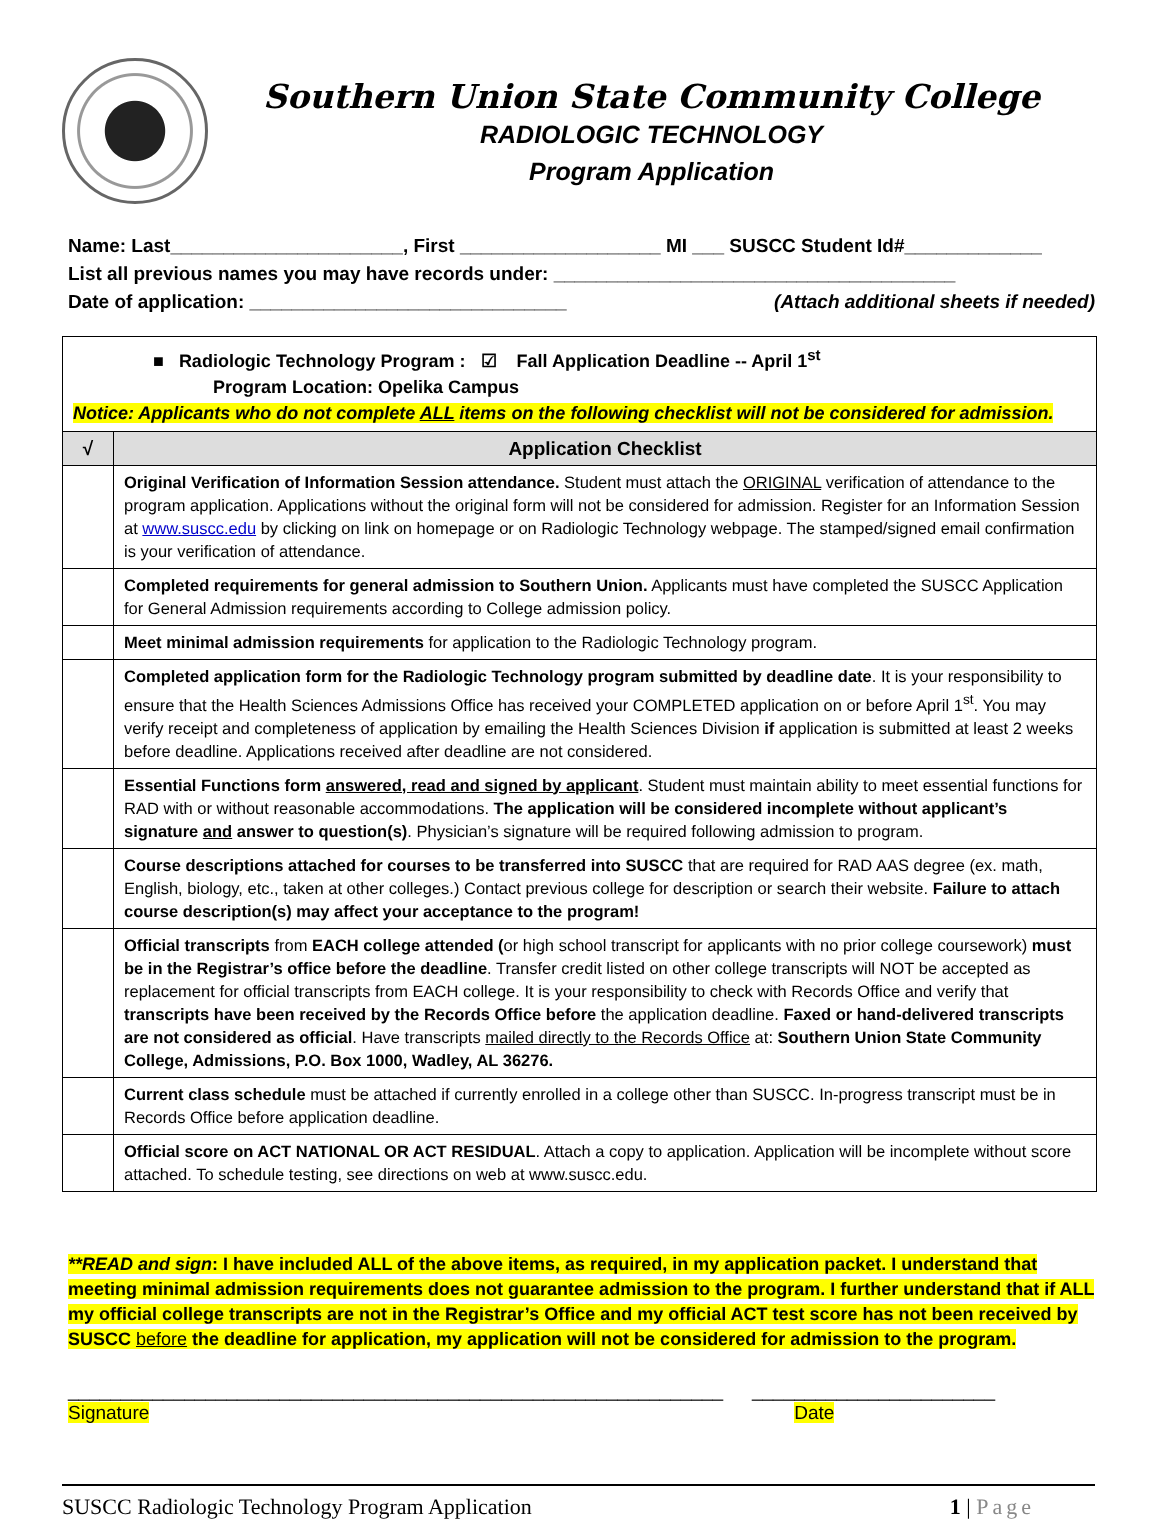Southern Union State Community College
RADIOLOGIC TECHNOLOGY
Program Application
Name: Last______________________, First ___________________ MI ___ SUSCC Student Id#_____________
List all previous names you may have records under: ______________________________________
Date of application: ______________________________ (Attach additional sheets if needed)
| ■ Radiologic Technology Program : ☑ Fall Application Deadline -- April 1<sup>st</sup> Program Location: Opelika Campus Notice: Applicants who do not complete ALL items on the following checklist will not be considered for admission. | |
| √ | Application Checklist |
| | Original Verification of Information Session attendance. Student must attach the ORIGINAL verification of attendance to the program application. Applications without the original form will not be considered for admission. Register for an Information Session at www.suscc.edu by clicking on link on homepage or on Radiologic Technology webpage. The stamped/signed email confirmation is your verification of attendance. |
| | Completed requirements for general admission to Southern Union. Applicants must have completed the SUSCC Application for General Admission requirements according to College admission policy. |
| | Meet minimal admission requirements for application to the Radiologic Technology program. |
| | Completed application form for the Radiologic Technology program submitted by deadline date . It is your responsibility to ensure that the Health Sciences Admissions Office has received your COMPLETED application on or before April 1<sup>st</sup>. You may verify receipt and completeness of application by emailing the Health Sciences Division if application is submitted at least 2 weeks before deadline. Applications received after deadline are not considered. |
| | Essential Functions form answered, read and signed by applicant . Student must maintain ability to meet essential functions for RAD with or without reasonable accommodations. The application will be considered incomplete without applicant’s signature and answer to question(s) . Physician’s signature will be required following admission to program. |
| | Course descriptions attached for courses to be transferred into SUSCC that are required for RAD AAS degree (ex. math, English, biology, etc., taken at other colleges.) Contact previous college for description or search their website. Failure to attach course description(s) may affect your acceptance to the program! |
| | Official transcripts from EACH college attended ( or high school transcript for applicants with no prior college coursework) must be in the Registrar’s office before the deadline . Transfer credit listed on other college transcripts will NOT be accepted as replacement for official transcripts from EACH college. It is your responsibility to check with Records Office and verify that transcripts have been received by the Records Office before the application deadline. Faxed or hand-delivered transcripts are not considered as official . Have transcripts mailed directly to the Records Office at: Southern Union State Community College, Admissions, P.O. Box 1000, Wadley, AL 36276. |
| | Current class schedule must be attached if currently enrolled in a college other than SUSCC. In-progress transcript must be in Records Office before application deadline. |
| | Official score on ACT NATIONAL OR ACT RESIDUAL . Attach a copy to application. Application will be incomplete without score attached. To schedule testing, see directions on web at www.suscc.edu. |
**READ and sign: I have included ALL of the above items, as required, in my application packet. I understand that meeting minimal admission requirements does not guarantee admission to the program. I further understand that if ALL my official college transcripts are not in the Registrar’s Office and my official ACT test score has not been received by SUSCC before the deadline for application, my application will not be considered for admission to the program.
______________________________________________________________
Signature
_______________________
Date
SUSCC Radiologic Technology Program Application 1 | Page